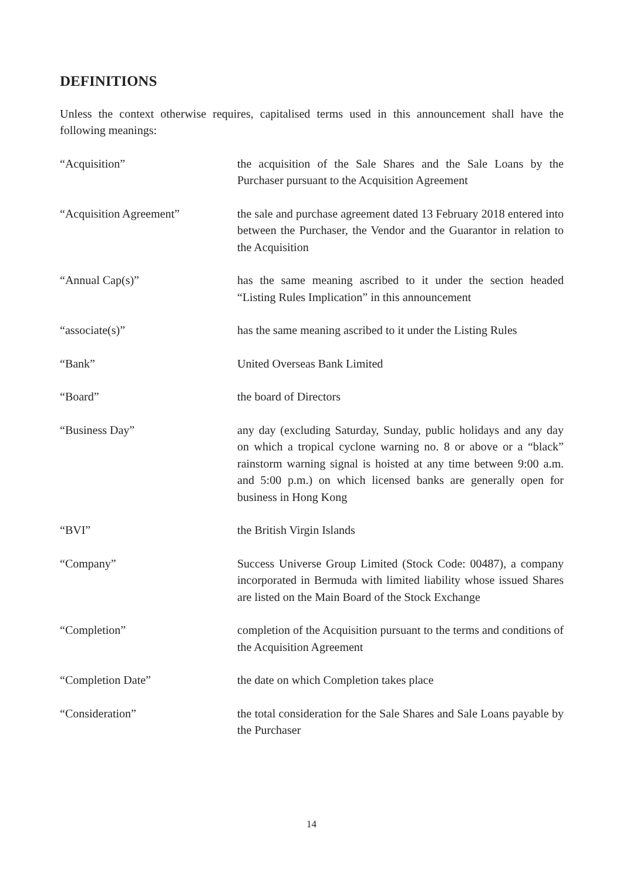DEFINITIONS
Unless the context otherwise requires, capitalised terms used in this announcement shall have the following meanings:
| “Acquisition” | the acquisition of the Sale Shares and the Sale Loans by the Purchaser pursuant to the Acquisition Agreement |
| “Acquisition Agreement” | the sale and purchase agreement dated 13 February 2018 entered into between the Purchaser, the Vendor and the Guarantor in relation to the Acquisition |
| “Annual Cap(s)” | has the same meaning ascribed to it under the section headed “Listing Rules Implication” in this announcement |
| “associate(s)” | has the same meaning ascribed to it under the Listing Rules |
| “Bank” | United Overseas Bank Limited |
| “Board” | the board of Directors |
| “Business Day” | any day (excluding Saturday, Sunday, public holidays and any day on which a tropical cyclone warning no. 8 or above or a “black” rainstorm warning signal is hoisted at any time between 9:00 a.m. and 5:00 p.m.) on which licensed banks are generally open for business in Hong Kong |
| “BVI” | the British Virgin Islands |
| “Company” | Success Universe Group Limited (Stock Code: 00487), a company incorporated in Bermuda with limited liability whose issued Shares are listed on the Main Board of the Stock Exchange |
| “Completion” | completion of the Acquisition pursuant to the terms and conditions of the Acquisition Agreement |
| “Completion Date” | the date on which Completion takes place |
| “Consideration” | the total consideration for the Sale Shares and Sale Loans payable by the Purchaser |
14